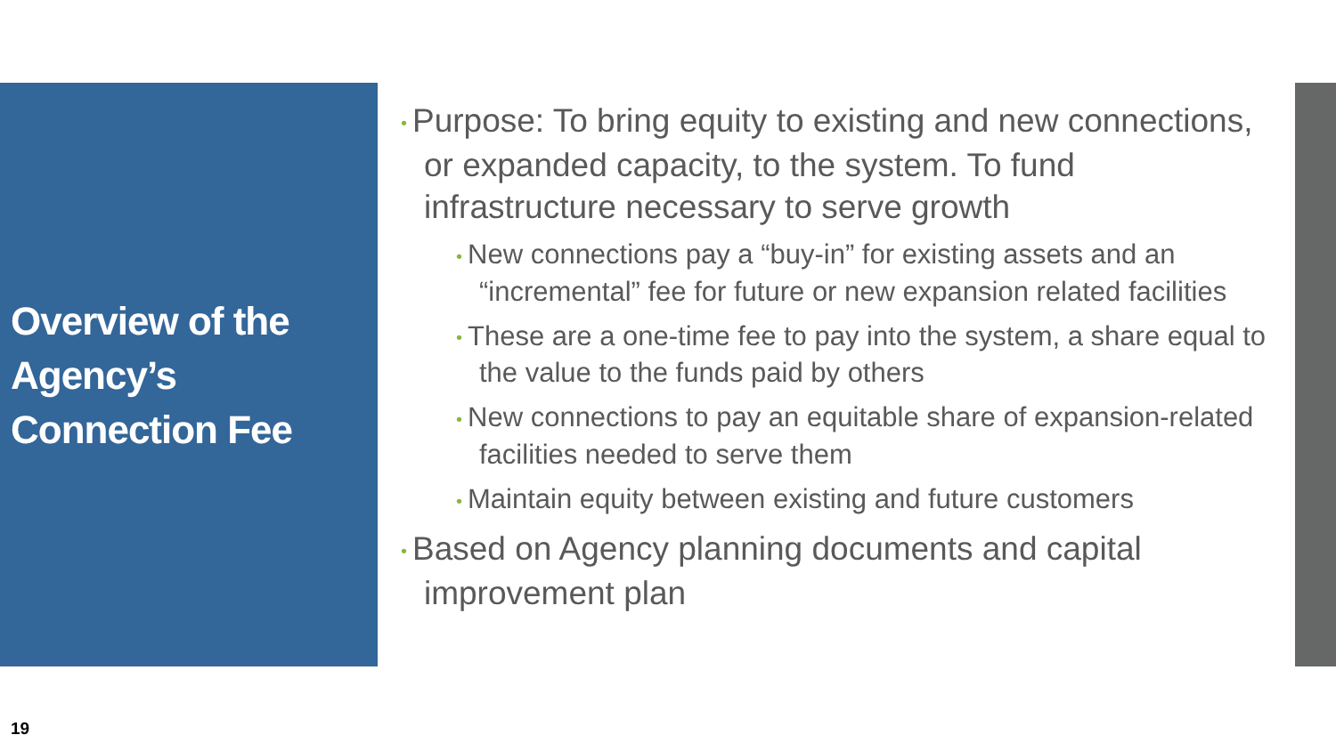Overview of the Agency’s Connection Fee
• Purpose: To bring equity to existing and new connections, or expanded capacity, to the system. To fund infrastructure necessary to serve growth
• New connections pay a “buy-in” for existing assets and an “incremental” fee for future or new expansion related facilities
• These are a one-time fee to pay into the system, a share equal to the value to the funds paid by others
• New connections to pay an equitable share of expansion-related facilities needed to serve them
• Maintain equity between existing and future customers
• Based on Agency planning documents and capital improvement plan
19